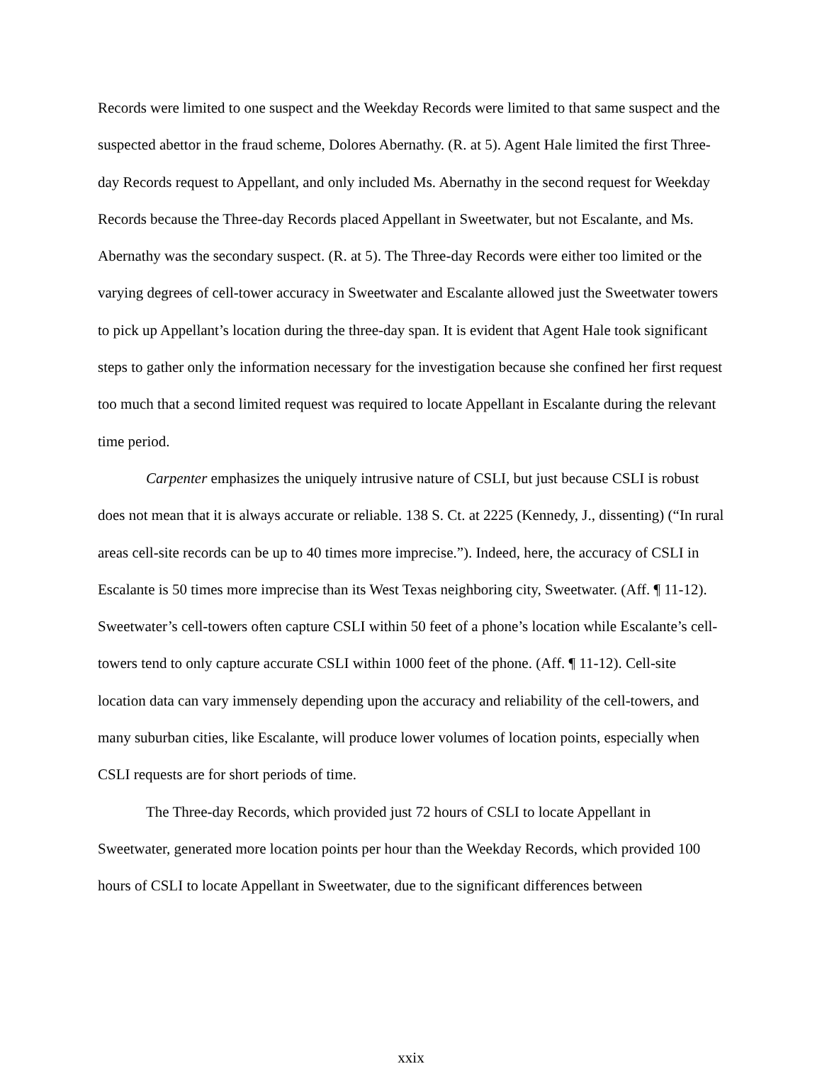Records were limited to one suspect and the Weekday Records were limited to that same suspect and the suspected abettor in the fraud scheme, Dolores Abernathy. (R. at 5). Agent Hale limited the first Three-day Records request to Appellant, and only included Ms. Abernathy in the second request for Weekday Records because the Three-day Records placed Appellant in Sweetwater, but not Escalante, and Ms. Abernathy was the secondary suspect. (R. at 5). The Three-day Records were either too limited or the varying degrees of cell-tower accuracy in Sweetwater and Escalante allowed just the Sweetwater towers to pick up Appellant’s location during the three-day span. It is evident that Agent Hale took significant steps to gather only the information necessary for the investigation because she confined her first request too much that a second limited request was required to locate Appellant in Escalante during the relevant time period.
Carpenter emphasizes the uniquely intrusive nature of CSLI, but just because CSLI is robust does not mean that it is always accurate or reliable. 138 S. Ct. at 2225 (Kennedy, J., dissenting) (“In rural areas cell-site records can be up to 40 times more imprecise.”). Indeed, here, the accuracy of CSLI in Escalante is 50 times more imprecise than its West Texas neighboring city, Sweetwater. (Aff. ¶ 11-12). Sweetwater’s cell-towers often capture CSLI within 50 feet of a phone’s location while Escalante’s cell-towers tend to only capture accurate CSLI within 1000 feet of the phone. (Aff. ¶ 11-12). Cell-site location data can vary immensely depending upon the accuracy and reliability of the cell-towers, and many suburban cities, like Escalante, will produce lower volumes of location points, especially when CSLI requests are for short periods of time.
The Three-day Records, which provided just 72 hours of CSLI to locate Appellant in Sweetwater, generated more location points per hour than the Weekday Records, which provided 100 hours of CSLI to locate Appellant in Sweetwater, due to the significant differences between
xxix